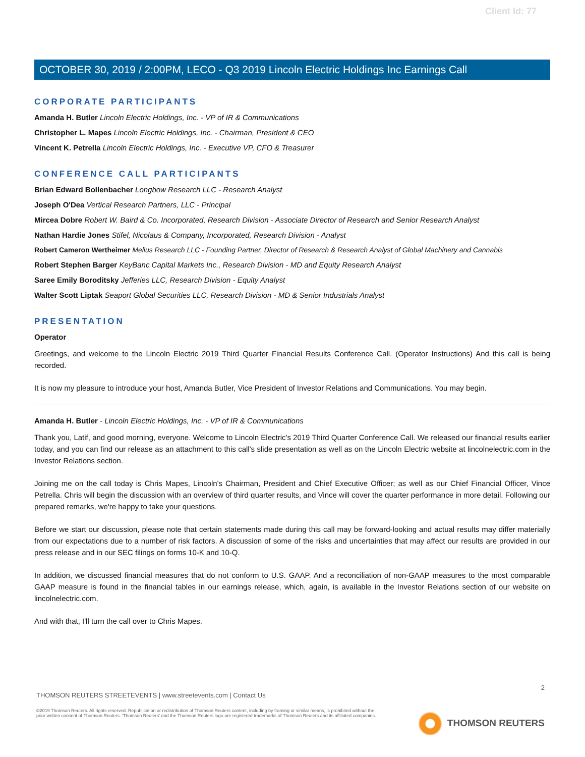Client Id: 77
OCTOBER 30, 2019 / 2:00PM, LECO - Q3 2019 Lincoln Electric Holdings Inc Earnings Call
CORPORATE PARTICIPANTS
Amanda H. Butler Lincoln Electric Holdings, Inc. - VP of IR & Communications
Christopher L. Mapes Lincoln Electric Holdings, Inc. - Chairman, President & CEO
Vincent K. Petrella Lincoln Electric Holdings, Inc. - Executive VP, CFO & Treasurer
CONFERENCE CALL PARTICIPANTS
Brian Edward Bollenbacher Longbow Research LLC - Research Analyst
Joseph O'Dea Vertical Research Partners, LLC - Principal
Mircea Dobre Robert W. Baird & Co. Incorporated, Research Division - Associate Director of Research and Senior Research Analyst
Nathan Hardie Jones Stifel, Nicolaus & Company, Incorporated, Research Division - Analyst
Robert Cameron Wertheimer Melius Research LLC - Founding Partner, Director of Research & Research Analyst of Global Machinery and Cannabis
Robert Stephen Barger KeyBanc Capital Markets Inc., Research Division - MD and Equity Research Analyst
Saree Emily Boroditsky Jefferies LLC, Research Division - Equity Analyst
Walter Scott Liptak Seaport Global Securities LLC, Research Division - MD & Senior Industrials Analyst
PRESENTATION
Operator
Greetings, and welcome to the Lincoln Electric 2019 Third Quarter Financial Results Conference Call. (Operator Instructions) And this call is being recorded.
It is now my pleasure to introduce your host, Amanda Butler, Vice President of Investor Relations and Communications. You may begin.
Amanda H. Butler - Lincoln Electric Holdings, Inc. - VP of IR & Communications
Thank you, Latif, and good morning, everyone. Welcome to Lincoln Electric's 2019 Third Quarter Conference Call. We released our financial results earlier today, and you can find our release as an attachment to this call's slide presentation as well as on the Lincoln Electric website at lincolnelectric.com in the Investor Relations section.
Joining me on the call today is Chris Mapes, Lincoln's Chairman, President and Chief Executive Officer; as well as our Chief Financial Officer, Vince Petrella. Chris will begin the discussion with an overview of third quarter results, and Vince will cover the quarter performance in more detail. Following our prepared remarks, we're happy to take your questions.
Before we start our discussion, please note that certain statements made during this call may be forward-looking and actual results may differ materially from our expectations due to a number of risk factors. A discussion of some of the risks and uncertainties that may affect our results are provided in our press release and in our SEC filings on forms 10-K and 10-Q.
In addition, we discussed financial measures that do not conform to U.S. GAAP. And a reconciliation of non-GAAP measures to the most comparable GAAP measure is found in the financial tables in our earnings release, which, again, is available in the Investor Relations section of our website on lincolnelectric.com.
And with that, I'll turn the call over to Chris Mapes.
2
THOMSON REUTERS STREETEVENTS | www.streetevents.com | Contact Us
©2019 Thomson Reuters. All rights reserved. Republication or redistribution of Thomson Reuters content, including by framing or similar means, is prohibited without the prior written consent of Thomson Reuters. 'Thomson Reuters' and the Thomson Reuters logo are registered trademarks of Thomson Reuters and its affiliated companies.
THOMSON REUTERS